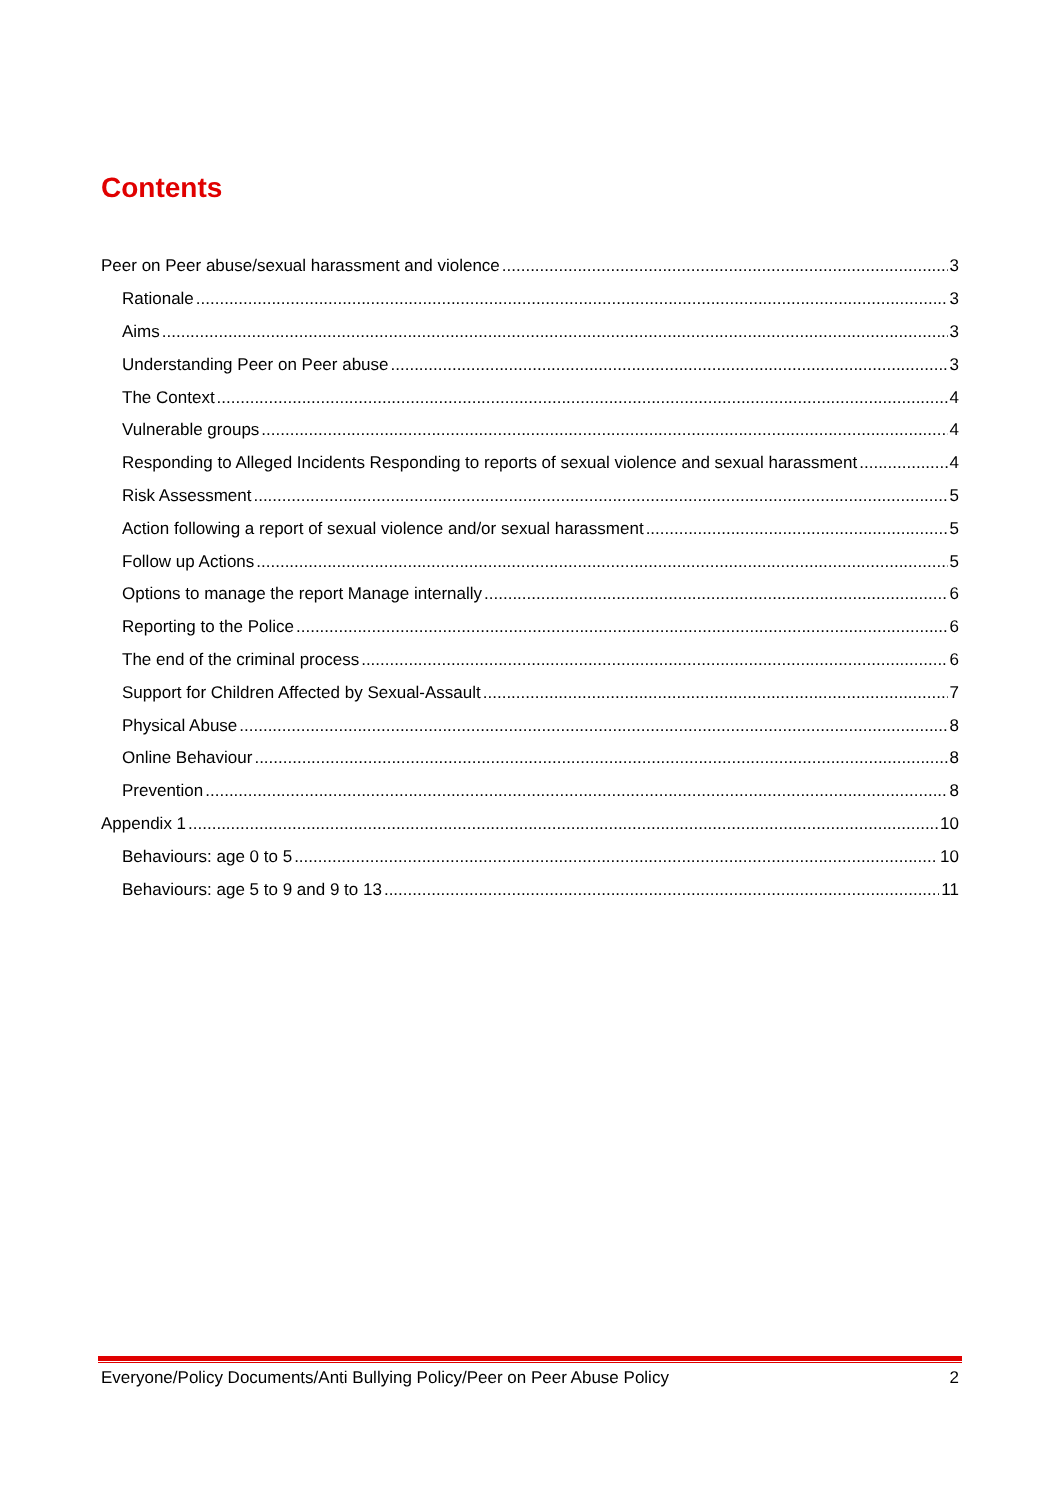Contents
Peer on Peer abuse/sexual harassment and violence 3
Rationale 3
Aims 3
Understanding Peer on Peer abuse 3
The Context 4
Vulnerable groups 4
Responding to Alleged Incidents Responding to reports of sexual violence and sexual harassment 4
Risk Assessment 5
Action following a report of sexual violence and/or sexual harassment 5
Follow up Actions 5
Options to manage the report Manage internally 6
Reporting to the Police 6
The end of the criminal process 6
Support for Children Affected by Sexual-Assault 7
Physical Abuse 8
Online Behaviour 8
Prevention 8
Appendix 1 10
Behaviours: age 0 to 5 10
Behaviours: age 5 to 9 and 9 to 13 11
Everyone/Policy Documents/Anti Bullying Policy/Peer on Peer Abuse Policy 2